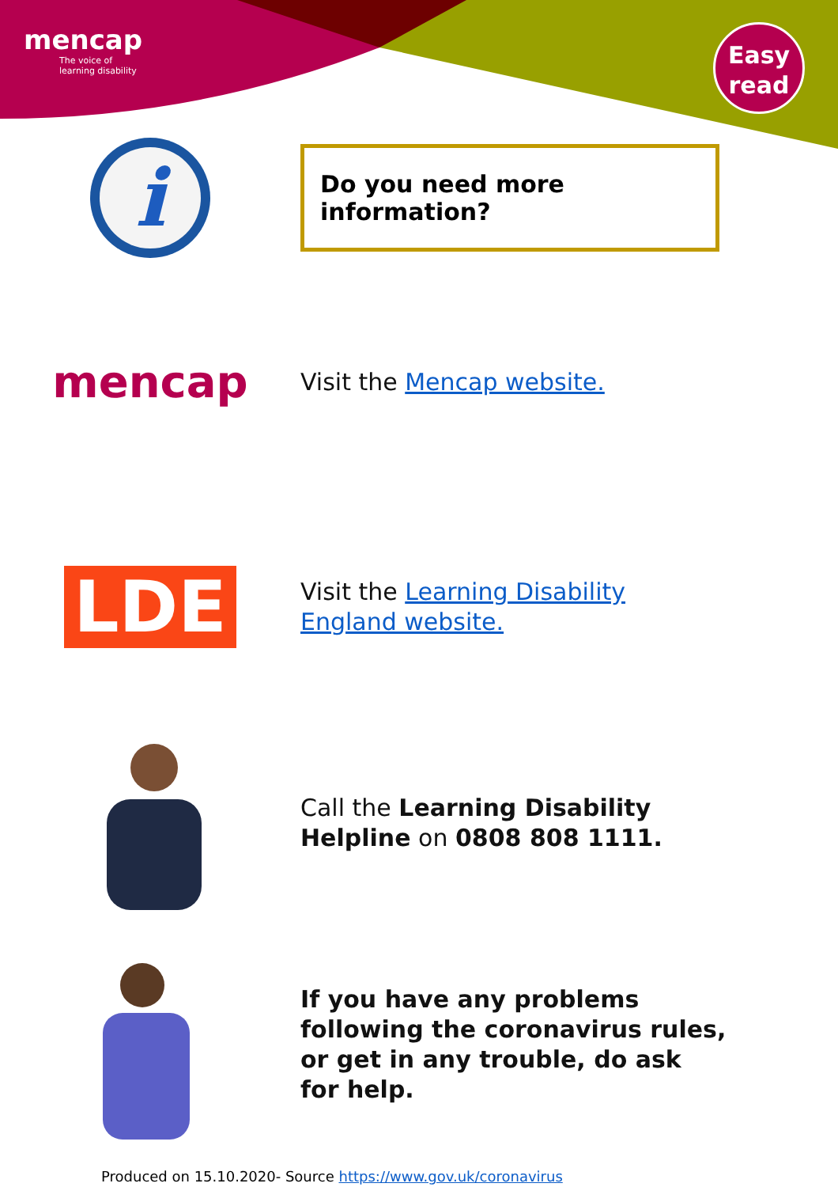mencap
The voice of
learning disability
Easy
read
i
Do you need more information?
mencap
Visit the Mencap website.
LDE
Visit the Learning Disability England website.
Call the Learning Disability Helpline on 0808 808 1111.
If you have any problems following the coronavirus rules, or get in any trouble, do ask for help.
Produced on 15.10.2020- Source https://www.gov.uk/coronavirus